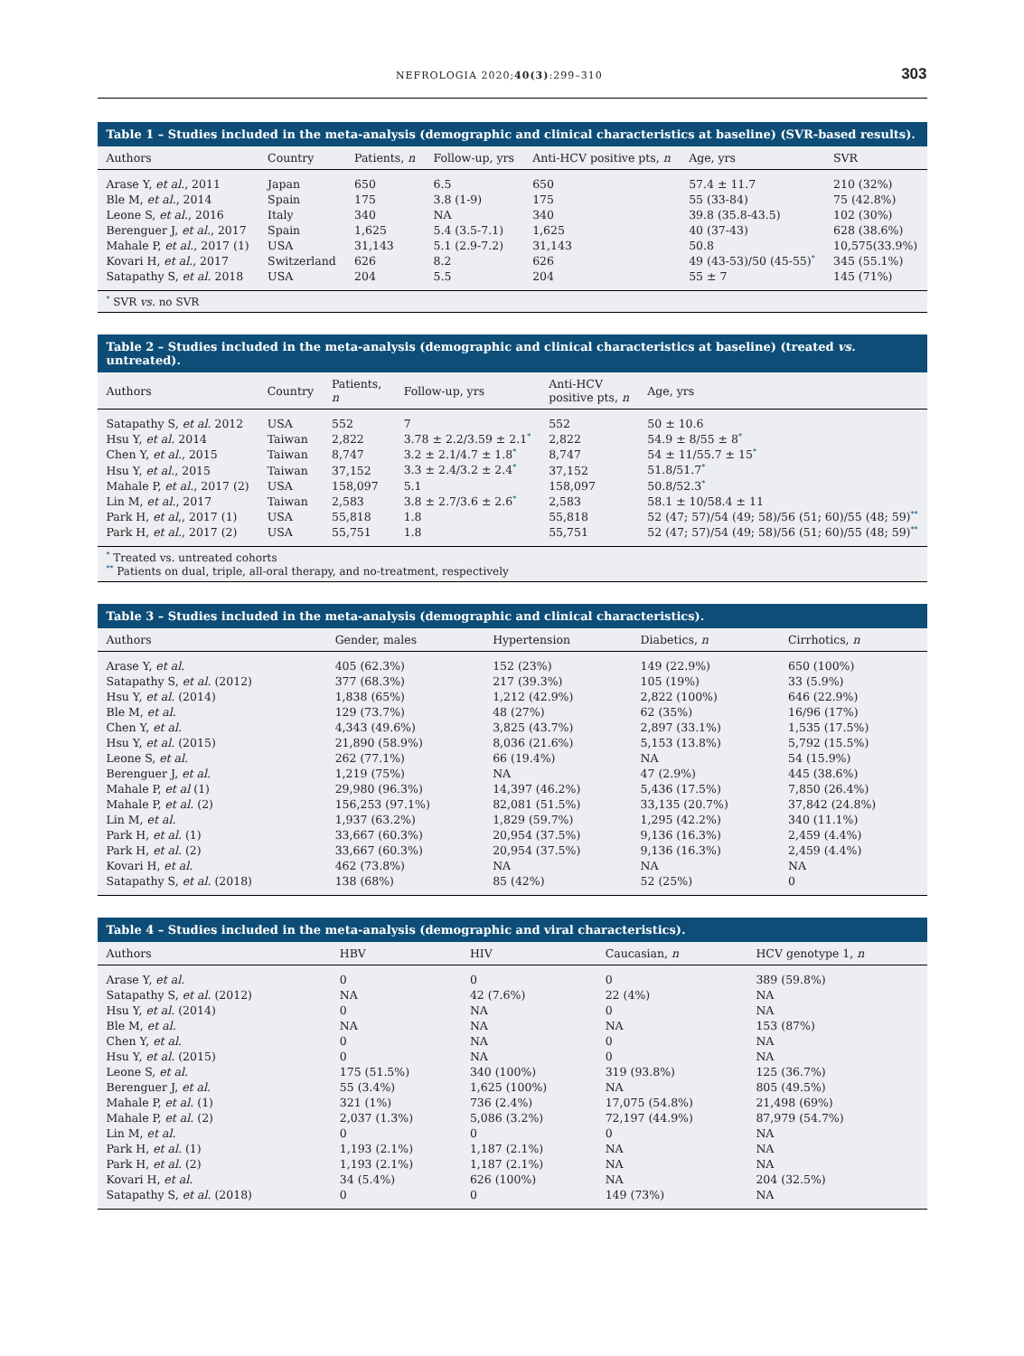NEFROLOGIA 2020;40(3):299–310 303
Table 1 – Studies included in the meta-analysis (demographic and clinical characteristics at baseline) (SVR-based results).
| Authors | Country | Patients, n | Follow-up, yrs | Anti-HCV positive pts, n | Age, yrs | SVR |
| --- | --- | --- | --- | --- | --- | --- |
| Arase Y, et al. , 2011 | Japan | 650 | 6.5 | 650 | 57.4 ± 11.7 | 210 (32%) |
| Ble M, et al. , 2014 | Spain | 175 | 3.8 (1-9) | 175 | 55 (33-84) | 75 (42.8%) |
| Leone S, et al. , 2016 | Italy | 340 | NA | 340 | 39.8 (35.8-43.5) | 102 (30%) |
| Berenguer J, et al. , 2017 | Spain | 1,625 | 5.4 (3.5-7.1) | 1,625 | 40 (37-43) | 628 (38.6%) |
| Mahale P, et al. , 2017 (1) | USA | 31,143 | 5.1 (2.9-7.2) | 31,143 | 50.8 | 10,575(33.9%) |
| Kovari H, et al. , 2017 | Switzerland | 626 | 8.2 | 626 | 49 (43-53)/50 (45-55)<sup>*</sup> | 345 (55.1%) |
| Satapathy S, et al. 2018 | USA | 204 | 5.5 | 204 | 55 ± 7 | 145 (71%) |
<sup>*</sup> SVR vs. no SVR
Table 2 – Studies included in the meta-analysis (demographic and clinical characteristics at baseline) (treated vs. untreated).
| Authors | Country | Patients, n | Follow-up, yrs | Anti-HCV positive pts, n | Age, yrs |
| --- | --- | --- | --- | --- | --- |
| Satapathy S, et al. 2012 | USA | 552 | 7 | 552 | 50 ± 10.6 |
| Hsu Y, et al. 2014 | Taiwan | 2,822 | 3.78 ± 2.2/3.59 ± 2.1<sup>*</sup> | 2,822 | 54.9 ± 8/55 ± 8<sup>*</sup> |
| Chen Y, et al. , 2015 | Taiwan | 8,747 | 3.2 ± 2.1/4.7 ± 1.8<sup>*</sup> | 8,747 | 54 ± 11/55.7 ± 15<sup>*</sup> |
| Hsu Y, et al. , 2015 | Taiwan | 37,152 | 3.3 ± 2.4/3.2 ± 2.4<sup>*</sup> | 37,152 | 51.8/51.7<sup>*</sup> |
| Mahale P, et al. , 2017 (2) | USA | 158,097 | 5.1 | 158,097 | 50.8/52.3<sup>*</sup> |
| Lin M, et al. , 2017 | Taiwan | 2,583 | 3.8 ± 2.7/3.6 ± 2.6<sup>*</sup> | 2,583 | 58.1 ± 10/58.4 ± 11 |
| Park H, et al ,, 2017 (1) | USA | 55,818 | 1.8 | 55,818 | 52 (47; 57)/54 (49; 58)/56 (51; 60)/55 (48; 59)<sup>**</sup> |
| Park H, et al. , 2017 (2) | USA | 55,751 | 1.8 | 55,751 | 52 (47; 57)/54 (49; 58)/56 (51; 60)/55 (48; 59)<sup>**</sup> |
<sup>*</sup> Treated vs. untreated cohorts
<sup>**</sup> Patients on dual, triple, all-oral therapy, and no-treatment, respectively
Table 3 – Studies included in the meta-analysis (demographic and clinical characteristics).
| Authors | Gender, males | Hypertension | Diabetics, n | Cirrhotics, n |
| --- | --- | --- | --- | --- |
| Arase Y, et al. | 405 (62.3%) | 152 (23%) | 149 (22.9%) | 650 (100%) |
| Satapathy S, et al. (2012) | 377 (68.3%) | 217 (39.3%) | 105 (19%) | 33 (5.9%) |
| Hsu Y, et al. (2014) | 1,838 (65%) | 1,212 (42.9%) | 2,822 (100%) | 646 (22.9%) |
| Ble M, et al. | 129 (73.7%) | 48 (27%) | 62 (35%) | 16/96 (17%) |
| Chen Y, et al. | 4,343 (49.6%) | 3,825 (43.7%) | 2,897 (33.1%) | 1,535 (17.5%) |
| Hsu Y, et al. (2015) | 21,890 (58.9%) | 8,036 (21.6%) | 5,153 (13.8%) | 5,792 (15.5%) |
| Leone S, et al. | 262 (77.1%) | 66 (19.4%) | NA | 54 (15.9%) |
| Berenguer J, et al. | 1,219 (75%) | NA | 47 (2.9%) | 445 (38.6%) |
| Mahale P, et al (1) | 29,980 (96.3%) | 14,397 (46.2%) | 5,436 (17.5%) | 7,850 (26.4%) |
| Mahale P, et al. (2) | 156,253 (97.1%) | 82,081 (51.5%) | 33,135 (20.7%) | 37,842 (24.8%) |
| Lin M, et al. | 1,937 (63.2%) | 1,829 (59.7%) | 1,295 (42.2%) | 340 (11.1%) |
| Park H, et al. (1) | 33,667 (60.3%) | 20,954 (37.5%) | 9,136 (16.3%) | 2,459 (4.4%) |
| Park H, et al. (2) | 33,667 (60.3%) | 20,954 (37.5%) | 9,136 (16.3%) | 2,459 (4.4%) |
| Kovari H, et al. | 462 (73.8%) | NA | NA | NA |
| Satapathy S, et al. (2018) | 138 (68%) | 85 (42%) | 52 (25%) | 0 |
Table 4 – Studies included in the meta-analysis (demographic and viral characteristics).
| Authors | HBV | HIV | Caucasian, n | HCV genotype 1, n |
| --- | --- | --- | --- | --- |
| Arase Y, et al. | 0 | 0 | 0 | 389 (59.8%) |
| Satapathy S, et al. (2012) | NA | 42 (7.6%) | 22 (4%) | NA |
| Hsu Y, et al. (2014) | 0 | NA | 0 | NA |
| Ble M, et al. | NA | NA | NA | 153 (87%) |
| Chen Y, et al. | 0 | NA | 0 | NA |
| Hsu Y, et al. (2015) | 0 | NA | 0 | NA |
| Leone S, et al. | 175 (51.5%) | 340 (100%) | 319 (93.8%) | 125 (36.7%) |
| Berenguer J, et al. | 55 (3.4%) | 1,625 (100%) | NA | 805 (49.5%) |
| Mahale P, et al. (1) | 321 (1%) | 736 (2.4%) | 17,075 (54.8%) | 21,498 (69%) |
| Mahale P, et al. (2) | 2,037 (1.3%) | 5,086 (3.2%) | 72,197 (44.9%) | 87,979 (54.7%) |
| Lin M, et al. | 0 | 0 | 0 | NA |
| Park H, et al. (1) | 1,193 (2.1%) | 1,187 (2.1%) | NA | NA |
| Park H, et al. (2) | 1,193 (2.1%) | 1,187 (2.1%) | NA | NA |
| Kovari H, et al. | 34 (5.4%) | 626 (100%) | NA | 204 (32.5%) |
| Satapathy S, et al. (2018) | 0 | 0 | 149 (73%) | NA |